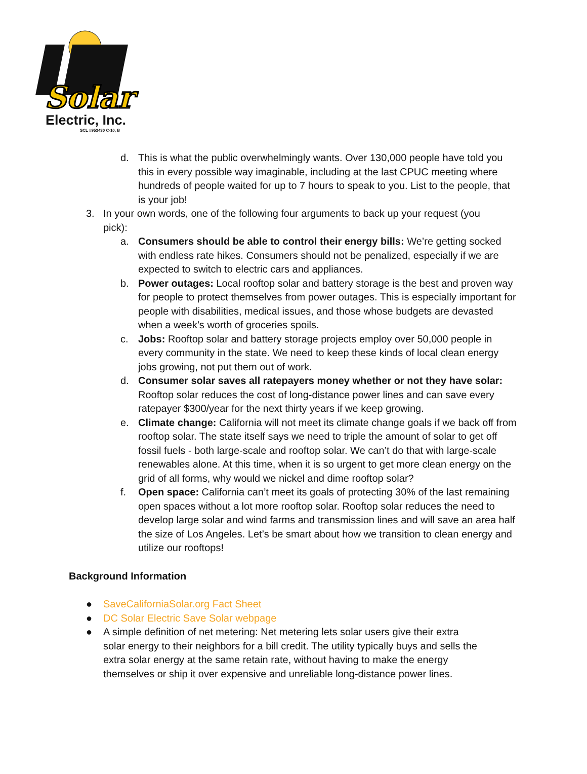Solar
Electric, Inc.
SCL #953430 C-10, B
d. This is what the public overwhelmingly wants. Over 130,000 people have told you this in every possible way imaginable, including at the last CPUC meeting where hundreds of people waited for up to 7 hours to speak to you. List to the people, that is your job!
3. In your own words, one of the following four arguments to back up your request (you pick):
a. Consumers should be able to control their energy bills: We’re getting socked with endless rate hikes. Consumers should not be penalized, especially if we are expected to switch to electric cars and appliances.
b. Power outages: Local rooftop solar and battery storage is the best and proven way for people to protect themselves from power outages. This is especially important for people with disabilities, medical issues, and those whose budgets are devasted when a week’s worth of groceries spoils.
c. Jobs: Rooftop solar and battery storage projects employ over 50,000 people in every community in the state. We need to keep these kinds of local clean energy jobs growing, not put them out of work.
d. Consumer solar saves all ratepayers money whether or not they have solar: Rooftop solar reduces the cost of long-distance power lines and can save every ratepayer $300/year for the next thirty years if we keep growing.
e. Climate change: California will not meet its climate change goals if we back off from rooftop solar. The state itself says we need to triple the amount of solar to get off fossil fuels - both large-scale and rooftop solar. We can’t do that with large-scale renewables alone. At this time, when it is so urgent to get more clean energy on the grid of all forms, why would we nickel and dime rooftop solar?
f. Open space: California can’t meet its goals of protecting 30% of the last remaining open spaces without a lot more rooftop solar. Rooftop solar reduces the need to develop large solar and wind farms and transmission lines and will save an area half the size of Los Angeles. Let’s be smart about how we transition to clean energy and utilize our rooftops!
Background Information
● SaveCaliforniaSolar.org Fact Sheet
● DC Solar Electric Save Solar webpage
● A simple definition of net metering: Net metering lets solar users give their extra solar energy to their neighbors for a bill credit. The utility typically buys and sells the extra solar energy at the same retain rate, without having to make the energy themselves or ship it over expensive and unreliable long-distance power lines.